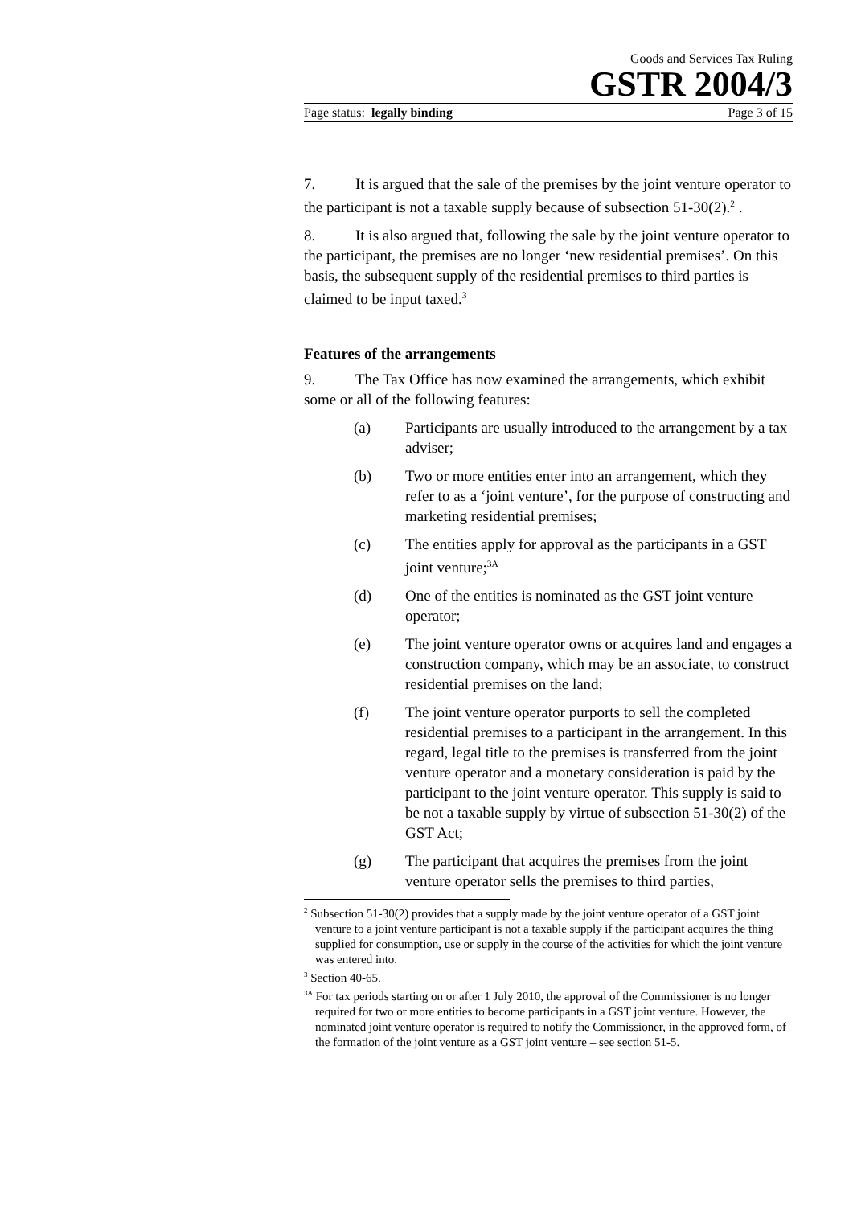Goods and Services Tax Ruling
GSTR 2004/3
Page status: legally binding Page 3 of 15
7. It is argued that the sale of the premises by the joint venture operator to the participant is not a taxable supply because of subsection 51-30(2).<sup>2</sup> .
8. It is also argued that, following the sale by the joint venture operator to the participant, the premises are no longer ‘new residential premises’. On this basis, the subsequent supply of the residential premises to third parties is claimed to be input taxed.<sup>3</sup>
Features of the arrangements
9. The Tax Office has now examined the arrangements, which exhibit some or all of the following features:
(a) Participants are usually introduced to the arrangement by a tax adviser;
(b) Two or more entities enter into an arrangement, which they refer to as a ‘joint venture’, for the purpose of constructing and marketing residential premises;
(c) The entities apply for approval as the participants in a GST joint venture;<sup>3A</sup>
(d) One of the entities is nominated as the GST joint venture operator;
(e) The joint venture operator owns or acquires land and engages a construction company, which may be an associate, to construct residential premises on the land;
(f) The joint venture operator purports to sell the completed residential premises to a participant in the arrangement. In this regard, legal title to the premises is transferred from the joint venture operator and a monetary consideration is paid by the participant to the joint venture operator. This supply is said to be not a taxable supply by virtue of subsection 51-30(2) of the GST Act;
(g) The participant that acquires the premises from the joint venture operator sells the premises to third parties,
<sup>2</sup> Subsection 51-30(2) provides that a supply made by the joint venture operator of a GST joint venture to a joint venture participant is not a taxable supply if the participant acquires the thing supplied for consumption, use or supply in the course of the activities for which the joint venture was entered into.
<sup>3</sup> Section 40-65.
<sup>3A</sup> For tax periods starting on or after 1 July 2010, the approval of the Commissioner is no longer required for two or more entities to become participants in a GST joint venture. However, the nominated joint venture operator is required to notify the Commissioner, in the approved form, of the formation of the joint venture as a GST joint venture – see section 51-5.